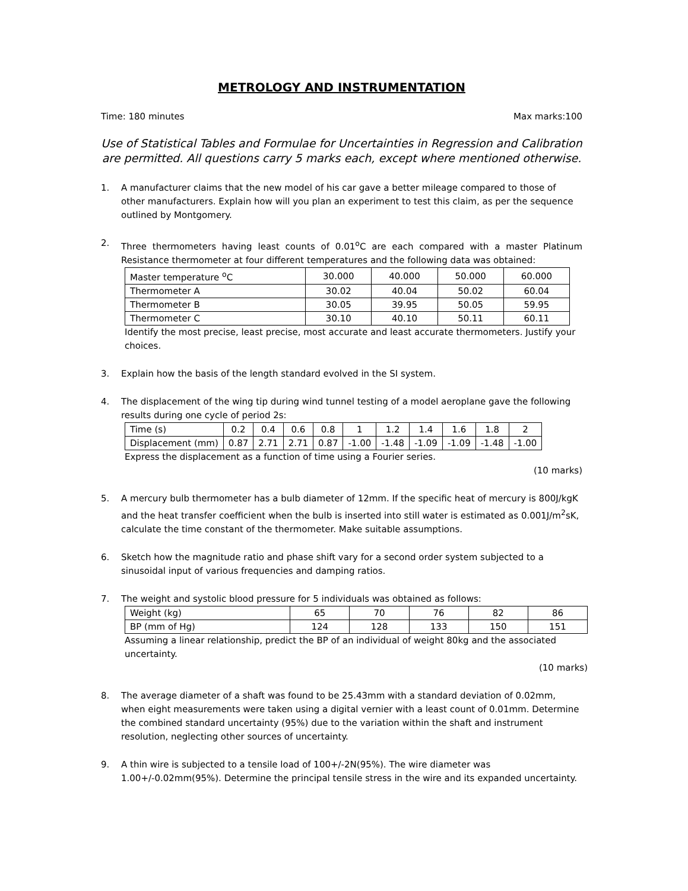METROLOGY AND INSTRUMENTATION
Time: 180 minutes Max marks:100
Use of Statistical Tables and Formulae for Uncertainties in Regression and Calibration are permitted. All questions carry 5 marks each, except where mentioned otherwise.
1. A manufacturer claims that the new model of his car gave a better mileage compared to those of other manufacturers. Explain how will you plan an experiment to test this claim, as per the sequence outlined by Montgomery.
2. Three thermometers having least counts of 0.01<sup>o</sup>C are each compared with a master Platinum Resistance thermometer at four different temperatures and the following data was obtained:
| Master temperature <sup>o</sup>C | 30.000 | 40.000 | 50.000 | 60.000 |
| Thermometer A | 30.02 | 40.04 | 50.02 | 60.04 |
| Thermometer B | 30.05 | 39.95 | 50.05 | 59.95 |
| Thermometer C | 30.10 | 40.10 | 50.11 | 60.11 |
Identify the most precise, least precise, most accurate and least accurate thermometers. Justify your choices.
3. Explain how the basis of the length standard evolved in the SI system.
4. The displacement of the wing tip during wind tunnel testing of a model aeroplane gave the following results during one cycle of period 2s:
| Time (s) | 0.2 | 0.4 | 0.6 | 0.8 | 1 | 1.2 | 1.4 | 1.6 | 1.8 | 2 |
| Displacement (mm) | 0.87 | 2.71 | 2.71 | 0.87 | -1.00 | -1.48 | -1.09 | -1.09 | -1.48 | -1.00 |
Express the displacement as a function of time using a Fourier series.
(10 marks)
5. A mercury bulb thermometer has a bulb diameter of 12mm. If the specific heat of mercury is 800J/kgK and the heat transfer coefficient when the bulb is inserted into still water is estimated as 0.001J/m<sup>2</sup>sK, calculate the time constant of the thermometer. Make suitable assumptions.
6. Sketch how the magnitude ratio and phase shift vary for a second order system subjected to a sinusoidal input of various frequencies and damping ratios.
7. The weight and systolic blood pressure for 5 individuals was obtained as follows:
| Weight (kg) | 65 | 70 | 76 | 82 | 86 |
| BP (mm of Hg) | 124 | 128 | 133 | 150 | 151 |
Assuming a linear relationship, predict the BP of an individual of weight 80kg and the associated uncertainty.
(10 marks)
8. The average diameter of a shaft was found to be 25.43mm with a standard deviation of 0.02mm, when eight measurements were taken using a digital vernier with a least count of 0.01mm. Determine the combined standard uncertainty (95%) due to the variation within the shaft and instrument resolution, neglecting other sources of uncertainty.
9. A thin wire is subjected to a tensile load of 100+/-2N(95%). The wire diameter was 1.00+/-0.02mm(95%). Determine the principal tensile stress in the wire and its expanded uncertainty.